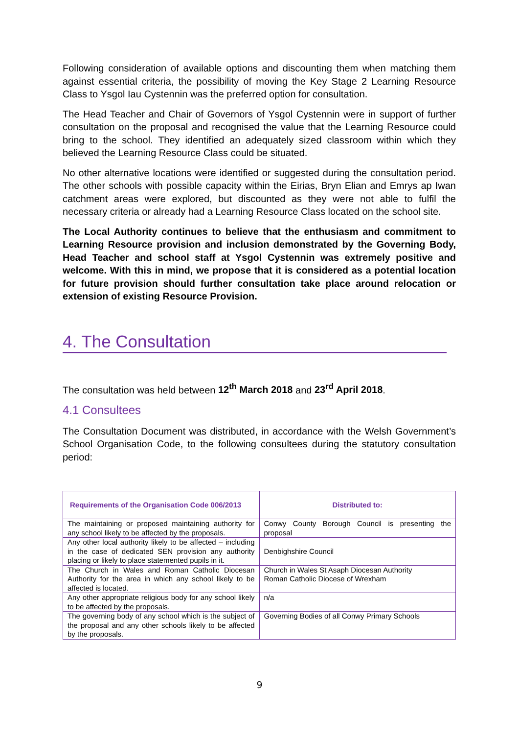Following consideration of available options and discounting them when matching them against essential criteria, the possibility of moving the Key Stage 2 Learning Resource Class to Ysgol Iau Cystennin was the preferred option for consultation.
The Head Teacher and Chair of Governors of Ysgol Cystennin were in support of further consultation on the proposal and recognised the value that the Learning Resource could bring to the school. They identified an adequately sized classroom within which they believed the Learning Resource Class could be situated.
No other alternative locations were identified or suggested during the consultation period. The other schools with possible capacity within the Eirias, Bryn Elian and Emrys ap Iwan catchment areas were explored, but discounted as they were not able to fulfil the necessary criteria or already had a Learning Resource Class located on the school site.
The Local Authority continues to believe that the enthusiasm and commitment to Learning Resource provision and inclusion demonstrated by the Governing Body, Head Teacher and school staff at Ysgol Cystennin was extremely positive and welcome. With this in mind, we propose that it is considered as a potential location for future provision should further consultation take place around relocation or extension of existing Resource Provision.
4. The Consultation
The consultation was held between 12<sup>th</sup> March 2018 and 23<sup>rd</sup> April 2018.
4.1 Consultees
The Consultation Document was distributed, in accordance with the Welsh Government’s School Organisation Code, to the following consultees during the statutory consultation period:
| Requirements of the Organisation Code 006/2013 | Distributed to: |
| --- | --- |
| The maintaining or proposed maintaining authority for any school likely to be affected by the proposals. | Conwy County Borough Council is presenting the proposal |
| Any other local authority likely to be affected – including in the case of dedicated SEN provision any authority placing or likely to place statemented pupils in it. | Denbighshire Council |
| The Church in Wales and Roman Catholic Diocesan Authority for the area in which any school likely to be affected is located. | Church in Wales St Asaph Diocesan Authority Roman Catholic Diocese of Wrexham |
| Any other appropriate religious body for any school likely to be affected by the proposals. | n/a |
| The governing body of any school which is the subject of the proposal and any other schools likely to be affected by the proposals. | Governing Bodies of all Conwy Primary Schools |
9